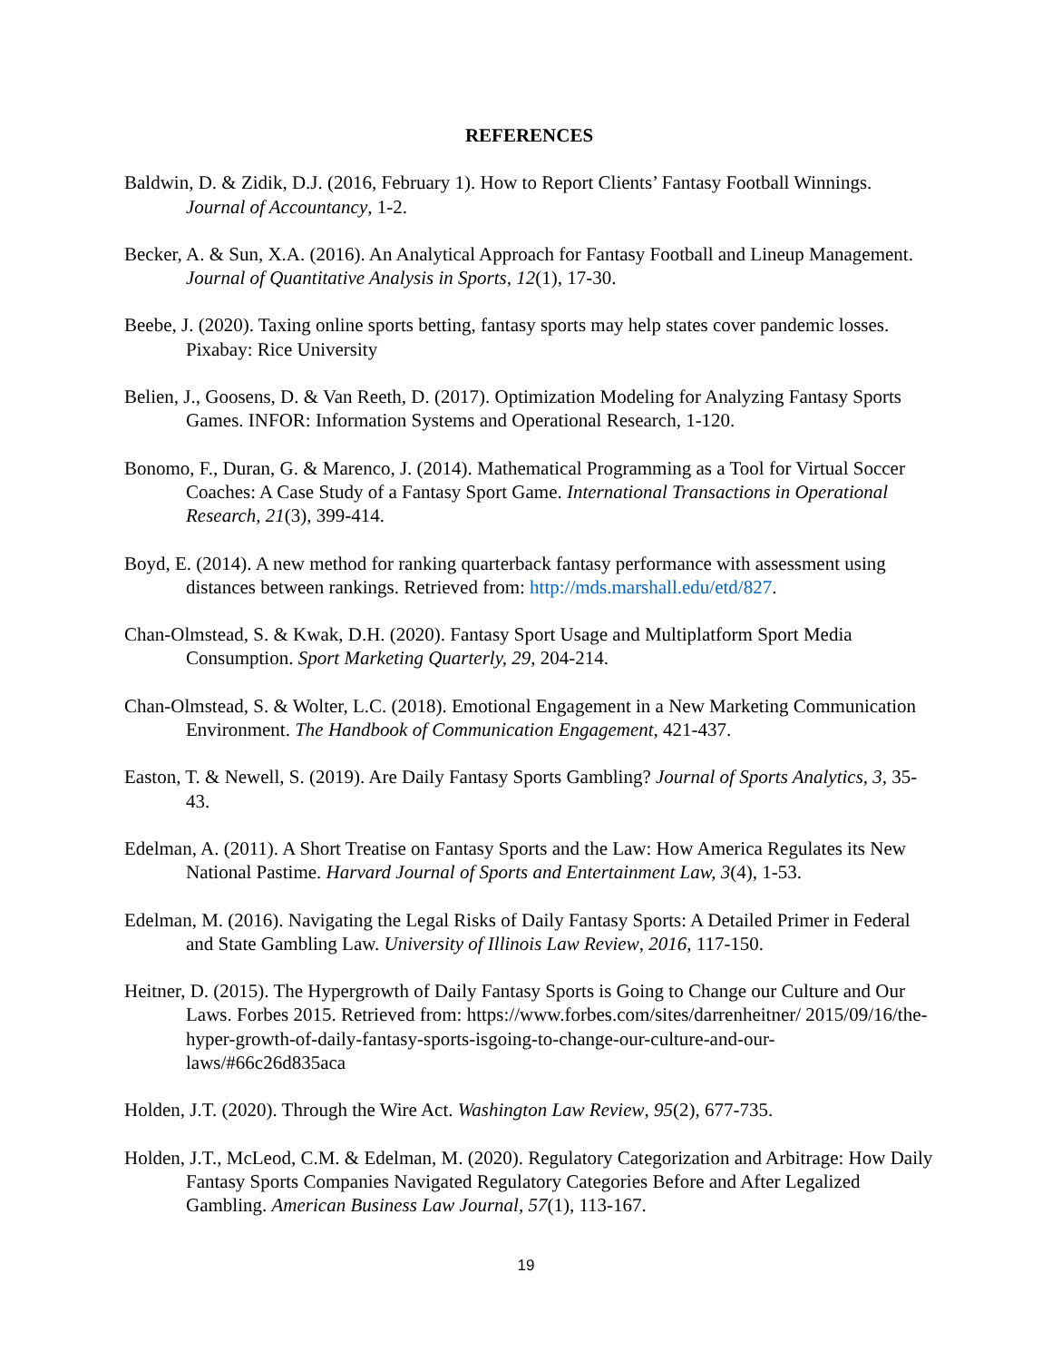REFERENCES
Baldwin, D. & Zidik, D.J. (2016, February 1). How to Report Clients’ Fantasy Football Winnings. Journal of Accountancy, 1-2.
Becker, A. & Sun, X.A. (2016). An Analytical Approach for Fantasy Football and Lineup Management. Journal of Quantitative Analysis in Sports, 12(1), 17-30.
Beebe, J. (2020). Taxing online sports betting, fantasy sports may help states cover pandemic losses. Pixabay: Rice University
Belien, J., Goosens, D. & Van Reeth, D. (2017). Optimization Modeling for Analyzing Fantasy Sports Games. INFOR: Information Systems and Operational Research, 1-120.
Bonomo, F., Duran, G. & Marenco, J. (2014). Mathematical Programming as a Tool for Virtual Soccer Coaches: A Case Study of a Fantasy Sport Game. International Transactions in Operational Research, 21(3), 399-414.
Boyd, E. (2014). A new method for ranking quarterback fantasy performance with assessment using distances between rankings. Retrieved from: http://mds.marshall.edu/etd/827.
Chan-Olmstead, S. & Kwak, D.H. (2020). Fantasy Sport Usage and Multiplatform Sport Media Consumption. Sport Marketing Quarterly, 29, 204-214.
Chan-Olmstead, S. & Wolter, L.C. (2018). Emotional Engagement in a New Marketing Communication Environment. The Handbook of Communication Engagement, 421-437.
Easton, T. & Newell, S. (2019). Are Daily Fantasy Sports Gambling? Journal of Sports Analytics, 3, 35-43.
Edelman, A. (2011). A Short Treatise on Fantasy Sports and the Law: How America Regulates its New National Pastime. Harvard Journal of Sports and Entertainment Law, 3(4), 1-53.
Edelman, M. (2016). Navigating the Legal Risks of Daily Fantasy Sports: A Detailed Primer in Federal and State Gambling Law. University of Illinois Law Review, 2016, 117-150.
Heitner, D. (2015). The Hypergrowth of Daily Fantasy Sports is Going to Change our Culture and Our Laws. Forbes 2015. Retrieved from: https://www.forbes.com/sites/darrenheitner/ 2015/09/16/the-hyper-growth-of-daily-fantasy-sports-isgoing-to-change-our-culture-and-our-laws/#66c26d835aca
Holden, J.T. (2020). Through the Wire Act. Washington Law Review, 95(2), 677-735.
Holden, J.T., McLeod, C.M. & Edelman, M. (2020). Regulatory Categorization and Arbitrage: How Daily Fantasy Sports Companies Navigated Regulatory Categories Before and After Legalized Gambling. American Business Law Journal, 57(1), 113-167.
19